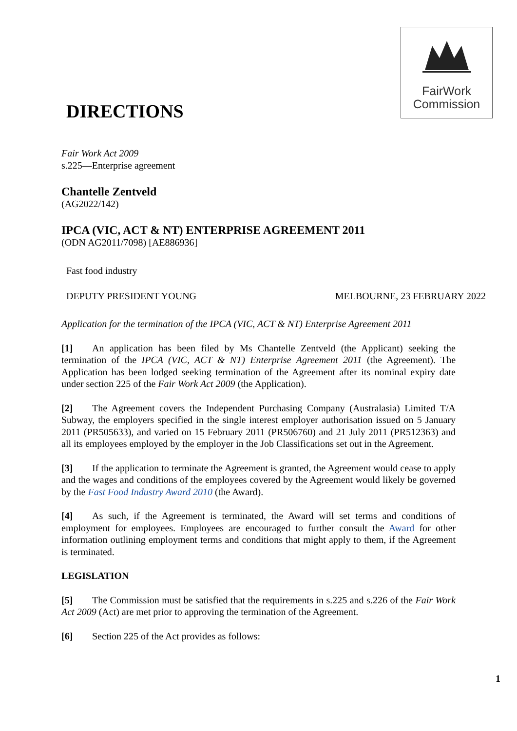FairWork
Commission
DIRECTIONS
Fair Work Act 2009
s.225—Enterprise agreement
Chantelle Zentveld
(AG2022/142)
IPCA (VIC, ACT & NT) ENTERPRISE AGREEMENT 2011
(ODN AG2011/7098) [AE886936]
Fast food industry
DEPUTY PRESIDENT YOUNG MELBOURNE, 23 FEBRUARY 2022
Application for the termination of the IPCA (VIC, ACT & NT) Enterprise Agreement 2011
[1] An application has been filed by Ms Chantelle Zentveld (the Applicant) seeking the termination of the IPCA (VIC, ACT & NT) Enterprise Agreement 2011 (the Agreement). The Application has been lodged seeking termination of the Agreement after its nominal expiry date under section 225 of the Fair Work Act 2009 (the Application).
[2] The Agreement covers the Independent Purchasing Company (Australasia) Limited T/A Subway, the employers specified in the single interest employer authorisation issued on 5 January 2011 (PR505633), and varied on 15 February 2011 (PR506760) and 21 July 2011 (PR512363) and all its employees employed by the employer in the Job Classifications set out in the Agreement.
[3] If the application to terminate the Agreement is granted, the Agreement would cease to apply and the wages and conditions of the employees covered by the Agreement would likely be governed by the Fast Food Industry Award 2010 (the Award).
[4] As such, if the Agreement is terminated, the Award will set terms and conditions of employment for employees. Employees are encouraged to further consult the Award for other information outlining employment terms and conditions that might apply to them, if the Agreement is terminated.
LEGISLATION
[5] The Commission must be satisfied that the requirements in s.225 and s.226 of the Fair Work Act 2009 (Act) are met prior to approving the termination of the Agreement.
[6] Section 225 of the Act provides as follows:
1